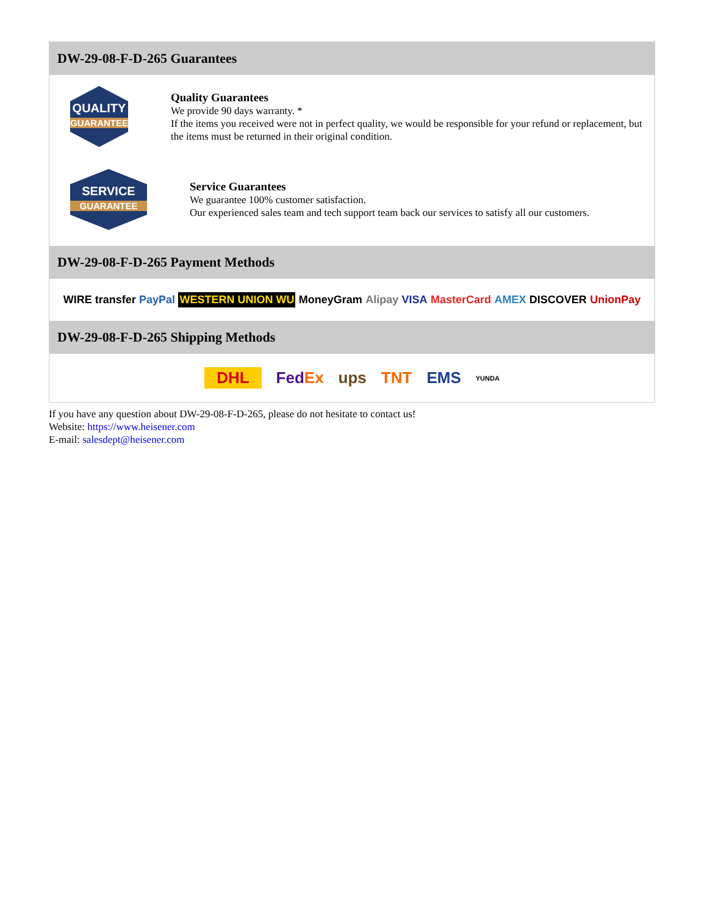DW-29-08-F-D-265 Guarantees
QUALITY
GUARANTEE
Quality Guarantees
We provide 90 days warranty. *
If the items you received were not in perfect quality, we would be responsible for your refund or replacement, but the items must be returned in their original condition.
SERVICE
GUARANTEE
Service Guarantees
We guarantee 100% customer satisfaction.
Our experienced sales team and tech support team back our services to satisfy all our customers.
DW-29-08-F-D-265 Payment Methods
WIRE transfer PayPal WESTERN UNION WU MoneyGram Alipay VISA MasterCard AMEX DISCOVER UnionPay
DW-29-08-F-D-265 Shipping Methods
DHL FedEx ups TNT EMS YUNDA
If you have any question about DW-29-08-F-D-265, please do not hesitate to contact us!
Website: https://www.heisener.com
E-mail: salesdept@heisener.com